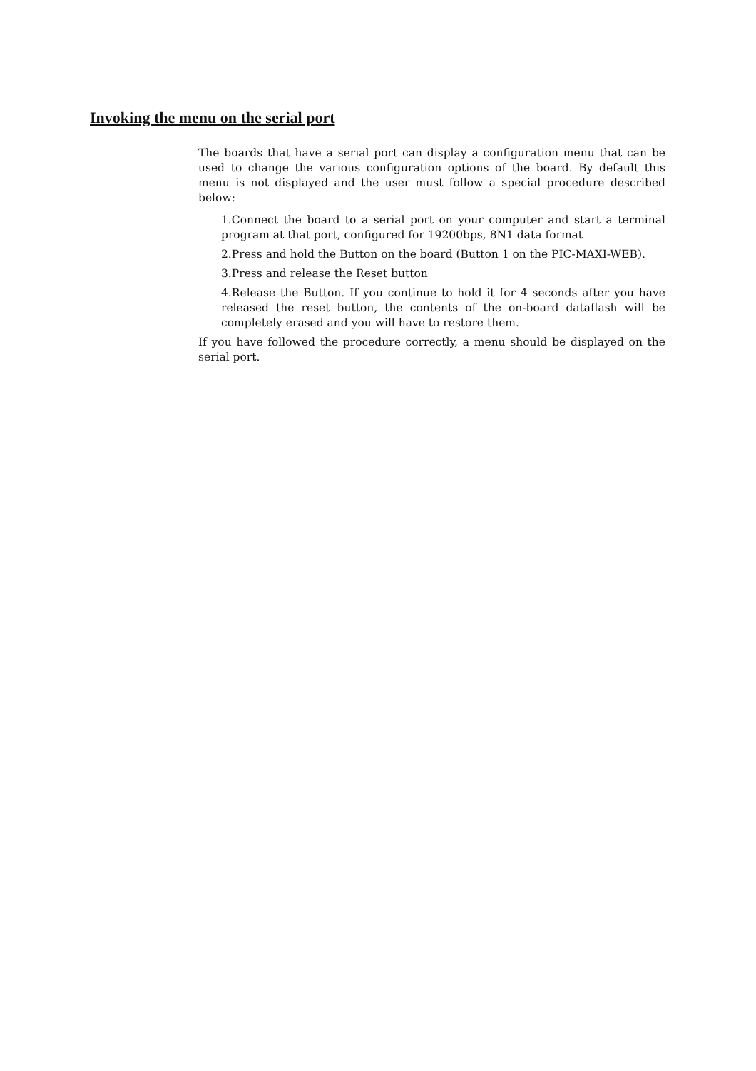Invoking the menu on the serial port
The boards that have a serial port can display a configuration menu that can be used to change the various configuration options of the board. By default this menu is not displayed and the user must follow a special procedure described below:
1.Connect the board to a serial port on your computer and start a terminal program at that port, configured for 19200bps, 8N1 data format
2.Press and hold the Button on the board (Button 1 on the PIC-MAXI-WEB).
3.Press and release the Reset button
4.Release the Button. If you continue to hold it for 4 seconds after you have released the reset button, the contents of the on-board dataflash will be completely erased and you will have to restore them.
If you have followed the procedure correctly, a menu should be displayed on the serial port.